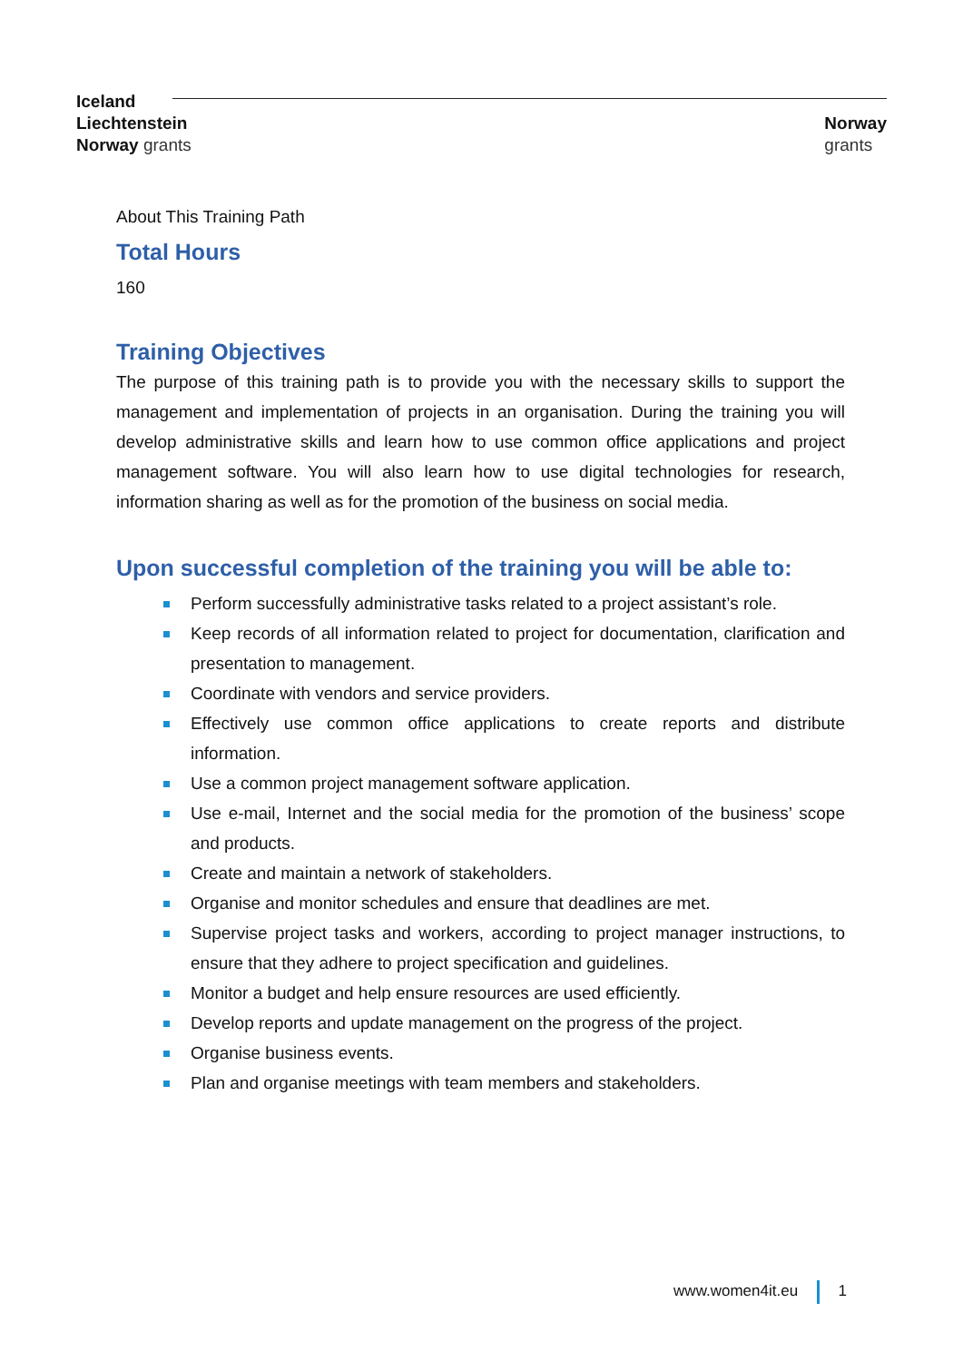Iceland
Liechtenstein
Norway grants
Norway
grants
About This Training Path
Total Hours
160
Training Objectives
The purpose of this training path is to provide you with the necessary skills to support the management and implementation of projects in an organisation. During the training you will develop administrative skills and learn how to use common office applications and project management software. You will also learn how to use digital technologies for research, information sharing as well as for the promotion of the business on social media.
Upon successful completion of the training you will be able to:
Perform successfully administrative tasks related to a project assistant’s role.
Keep records of all information related to project for documentation, clarification and presentation to management.
Coordinate with vendors and service providers.
Effectively use common office applications to create reports and distribute information.
Use a common project management software application.
Use e-mail, Internet and the social media for the promotion of the business’ scope and products.
Create and maintain a network of stakeholders.
Organise and monitor schedules and ensure that deadlines are met.
Supervise project tasks and workers, according to project manager instructions, to ensure that they adhere to project specification and guidelines.
Monitor a budget and help ensure resources are used efficiently.
Develop reports and update management on the progress of the project.
Organise business events.
Plan and organise meetings with team members and stakeholders.
www.women4it.eu 1